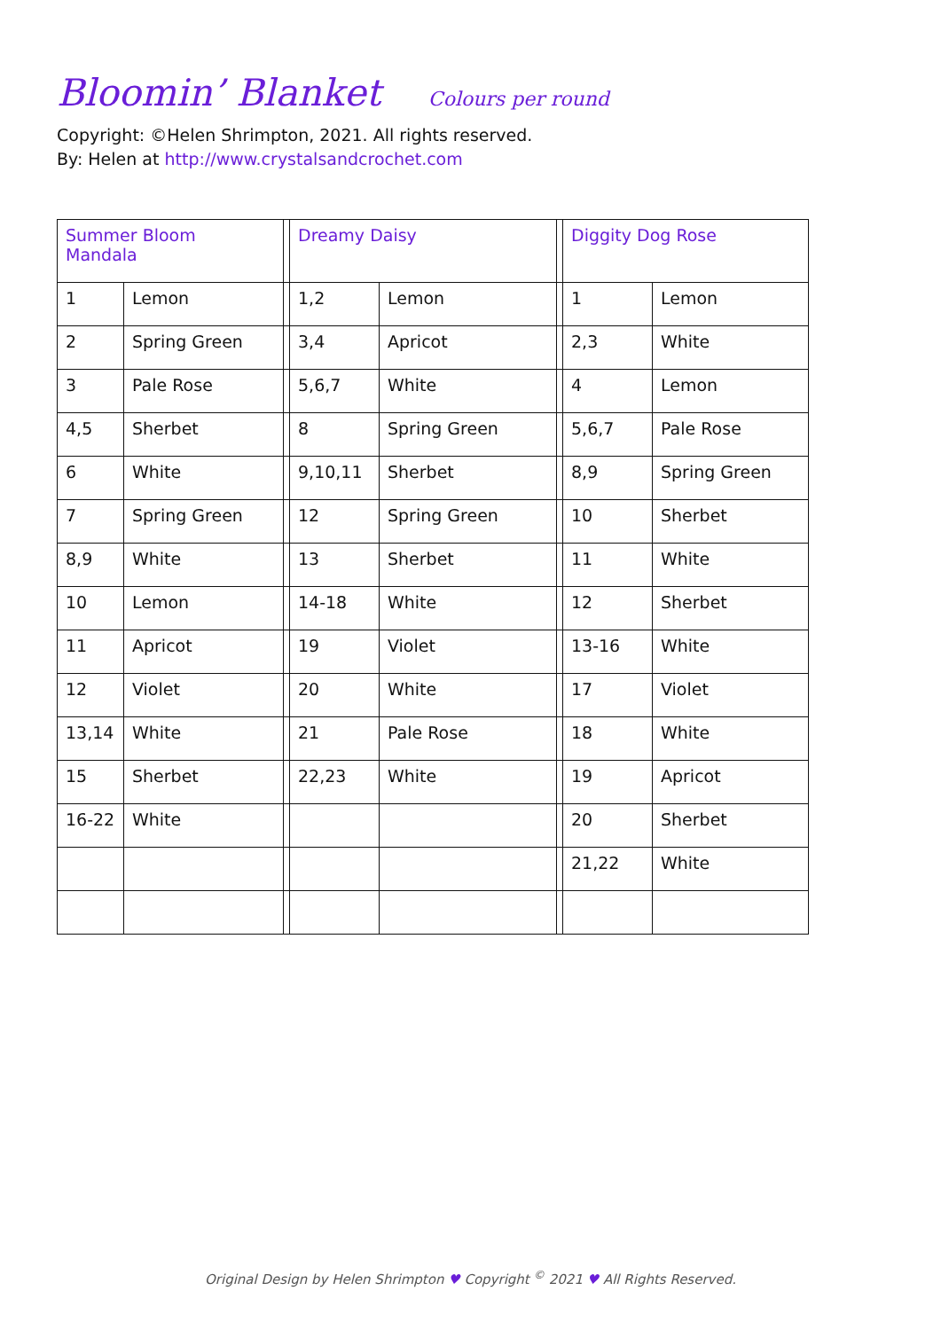Bloomin’ Blanket Colours per round
Copyright: ©Helen Shrimpton, 2021. All rights reserved.
By: Helen at http://www.crystalsandcrochet.com
| Summer Bloom Mandala | | | Dreamy Daisy | | | Diggity Dog Rose | |
| 1 | Lemon | | 1,2 | Lemon | | 1 | Lemon |
| 2 | Spring Green | | 3,4 | Apricot | | 2,3 | White |
| 3 | Pale Rose | | 5,6,7 | White | | 4 | Lemon |
| 4,5 | Sherbet | | 8 | Spring Green | | 5,6,7 | Pale Rose |
| 6 | White | | 9,10,11 | Sherbet | | 8,9 | Spring Green |
| 7 | Spring Green | | 12 | Spring Green | | 10 | Sherbet |
| 8,9 | White | | 13 | Sherbet | | 11 | White |
| 10 | Lemon | | 14-18 | White | | 12 | Sherbet |
| 11 | Apricot | | 19 | Violet | | 13-16 | White |
| 12 | Violet | | 20 | White | | 17 | Violet |
| 13,14 | White | | 21 | Pale Rose | | 18 | White |
| 15 | Sherbet | | 22,23 | White | | 19 | Apricot |
| 16-22 | White | | | | | 20 | Sherbet |
| | | | | | | 21,22 | White |
Original Design by Helen Shrimpton ♥ Copyright <sup>©</sup> 2021 ♥ All Rights Reserved.